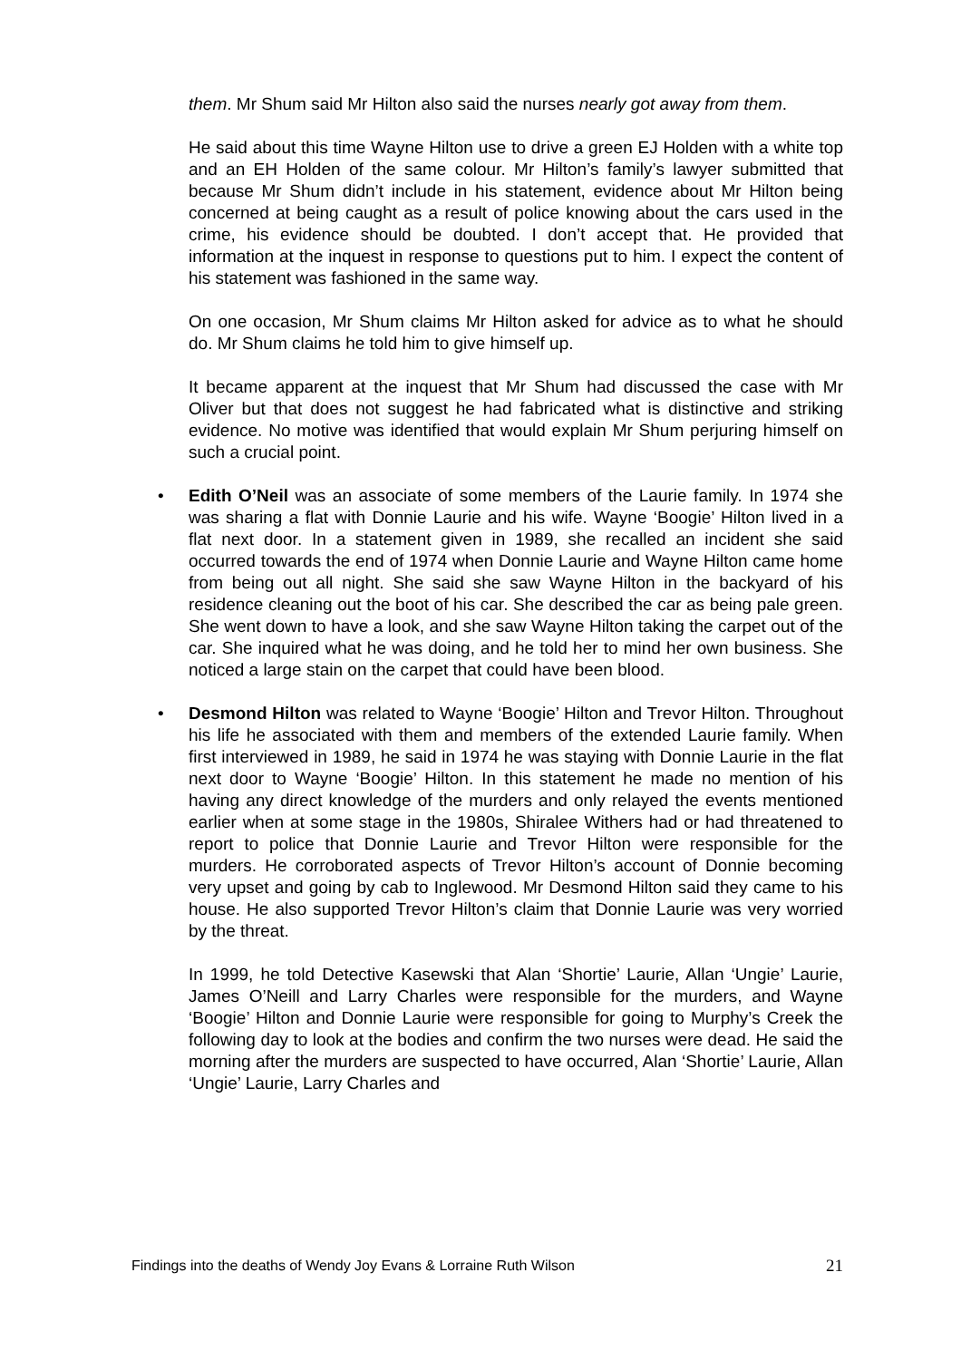them. Mr Shum said Mr Hilton also said the nurses nearly got away from them.
He said about this time Wayne Hilton use to drive a green EJ Holden with a white top and an EH Holden of the same colour. Mr Hilton’s family’s lawyer submitted that because Mr Shum didn’t include in his statement, evidence about Mr Hilton being concerned at being caught as a result of police knowing about the cars used in the crime, his evidence should be doubted. I don’t accept that. He provided that information at the inquest in response to questions put to him. I expect the content of his statement was fashioned in the same way.
On one occasion, Mr Shum claims Mr Hilton asked for advice as to what he should do. Mr Shum claims he told him to give himself up.
It became apparent at the inquest that Mr Shum had discussed the case with Mr Oliver but that does not suggest he had fabricated what is distinctive and striking evidence. No motive was identified that would explain Mr Shum perjuring himself on such a crucial point.
• Edith O’Neil was an associate of some members of the Laurie family. In 1974 she was sharing a flat with Donnie Laurie and his wife. Wayne ‘Boogie’ Hilton lived in a flat next door. In a statement given in 1989, she recalled an incident she said occurred towards the end of 1974 when Donnie Laurie and Wayne Hilton came home from being out all night. She said she saw Wayne Hilton in the backyard of his residence cleaning out the boot of his car. She described the car as being pale green. She went down to have a look, and she saw Wayne Hilton taking the carpet out of the car. She inquired what he was doing, and he told her to mind her own business. She noticed a large stain on the carpet that could have been blood.
• Desmond Hilton was related to Wayne ‘Boogie’ Hilton and Trevor Hilton. Throughout his life he associated with them and members of the extended Laurie family. When first interviewed in 1989, he said in 1974 he was staying with Donnie Laurie in the flat next door to Wayne ‘Boogie’ Hilton. In this statement he made no mention of his having any direct knowledge of the murders and only relayed the events mentioned earlier when at some stage in the 1980s, Shiralee Withers had or had threatened to report to police that Donnie Laurie and Trevor Hilton were responsible for the murders. He corroborated aspects of Trevor Hilton’s account of Donnie becoming very upset and going by cab to Inglewood. Mr Desmond Hilton said they came to his house. He also supported Trevor Hilton’s claim that Donnie Laurie was very worried by the threat.
In 1999, he told Detective Kasewski that Alan ‘Shortie’ Laurie, Allan ‘Ungie’ Laurie, James O’Neill and Larry Charles were responsible for the murders, and Wayne ‘Boogie’ Hilton and Donnie Laurie were responsible for going to Murphy’s Creek the following day to look at the bodies and confirm the two nurses were dead. He said the morning after the murders are suspected to have occurred, Alan ‘Shortie’ Laurie, Allan ‘Ungie’ Laurie, Larry Charles and
Findings into the deaths of Wendy Joy Evans & Lorraine Ruth Wilson 21